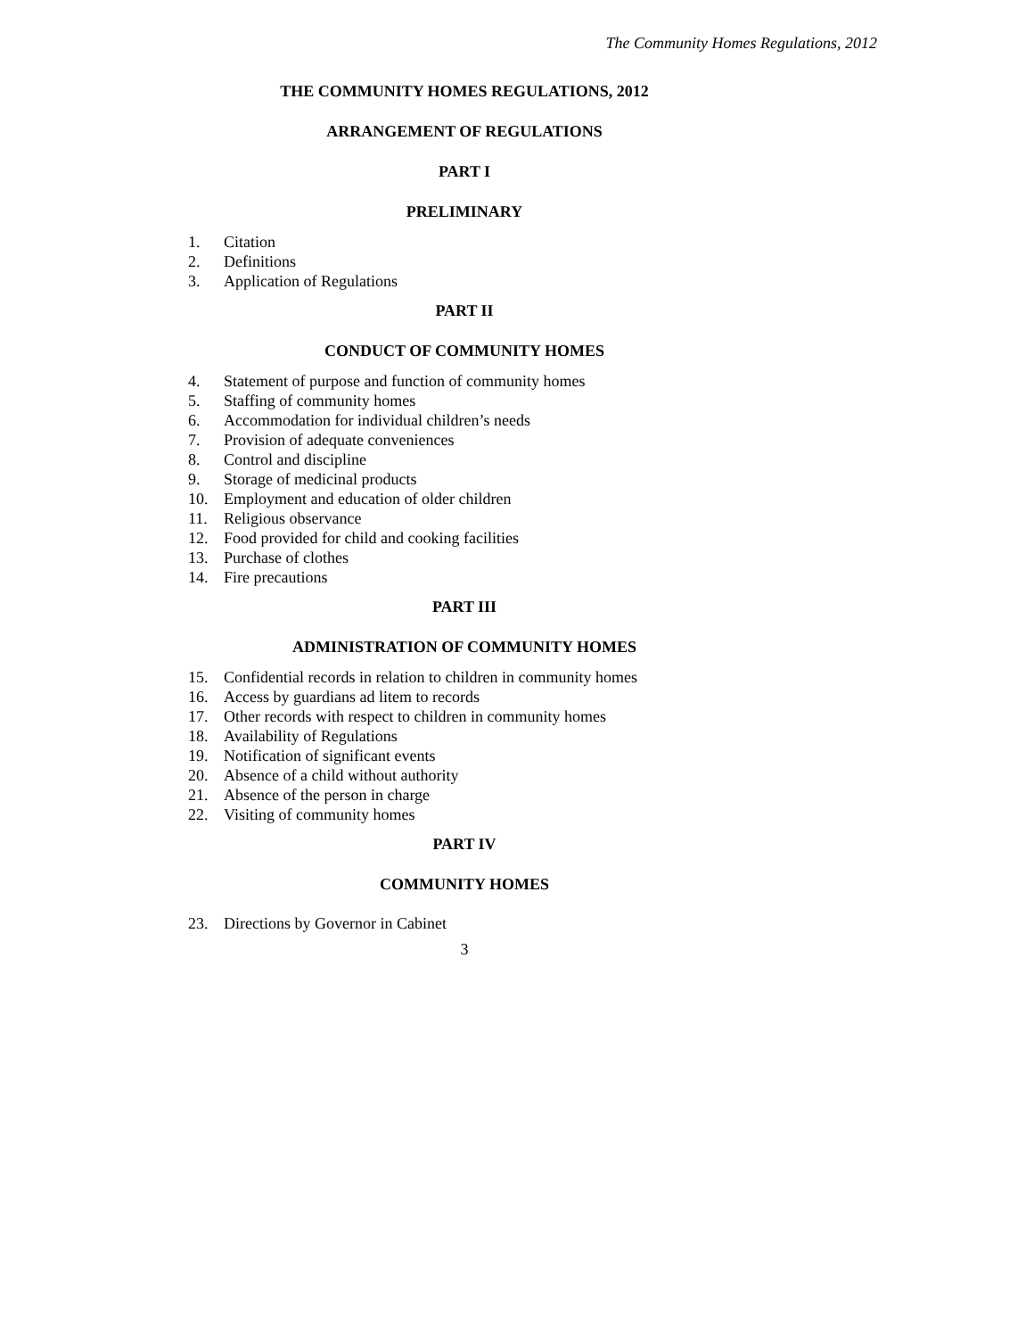The Community Homes Regulations, 2012
THE COMMUNITY HOMES REGULATIONS, 2012
ARRANGEMENT OF REGULATIONS
PART I
PRELIMINARY
1. Citation
2. Definitions
3. Application of Regulations
PART II
CONDUCT OF COMMUNITY HOMES
4. Statement of purpose and function of community homes
5. Staffing of community homes
6. Accommodation for individual children’s needs
7. Provision of adequate conveniences
8. Control and discipline
9. Storage of medicinal products
10. Employment and education of older children
11. Religious observance
12. Food provided for child and cooking facilities
13. Purchase of clothes
14. Fire precautions
PART III
ADMINISTRATION OF COMMUNITY HOMES
15. Confidential records in relation to children in community homes
16. Access by guardians ad litem to records
17. Other records with respect to children in community homes
18. Availability of Regulations
19. Notification of significant events
20. Absence of a child without authority
21. Absence of the person in charge
22. Visiting of community homes
PART IV
COMMUNITY HOMES
23. Directions by Governor in Cabinet
3